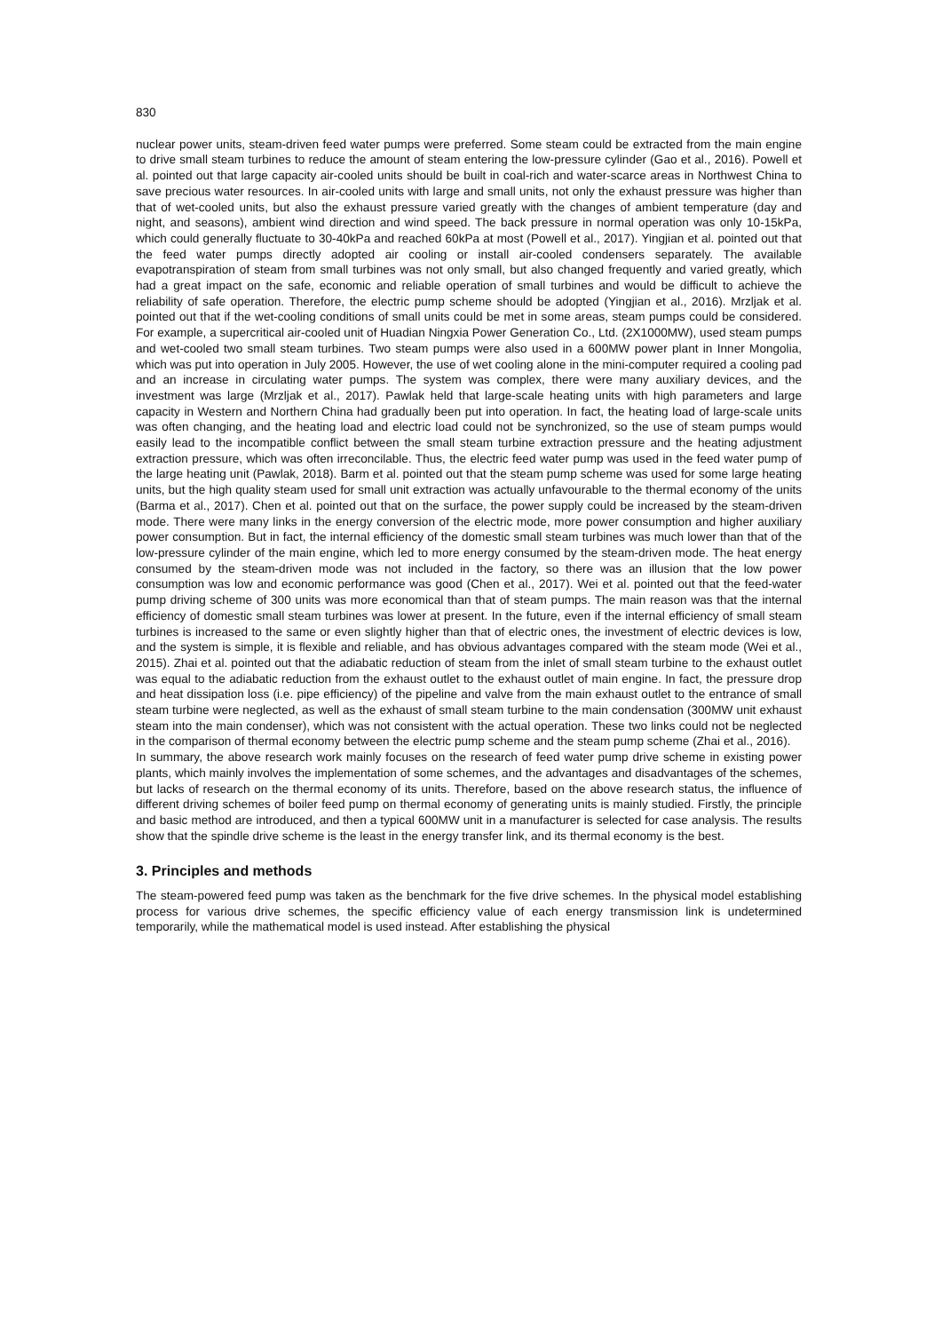830
nuclear power units, steam-driven feed water pumps were preferred. Some steam could be extracted from the main engine to drive small steam turbines to reduce the amount of steam entering the low-pressure cylinder (Gao et al., 2016). Powell et al. pointed out that large capacity air-cooled units should be built in coal-rich and water-scarce areas in Northwest China to save precious water resources. In air-cooled units with large and small units, not only the exhaust pressure was higher than that of wet-cooled units, but also the exhaust pressure varied greatly with the changes of ambient temperature (day and night, and seasons), ambient wind direction and wind speed. The back pressure in normal operation was only 10-15kPa, which could generally fluctuate to 30-40kPa and reached 60kPa at most (Powell et al., 2017). Yingjian et al. pointed out that the feed water pumps directly adopted air cooling or install air-cooled condensers separately. The available evapotranspiration of steam from small turbines was not only small, but also changed frequently and varied greatly, which had a great impact on the safe, economic and reliable operation of small turbines and would be difficult to achieve the reliability of safe operation. Therefore, the electric pump scheme should be adopted (Yingjian et al., 2016). Mrzljak et al. pointed out that if the wet-cooling conditions of small units could be met in some areas, steam pumps could be considered. For example, a supercritical air-cooled unit of Huadian Ningxia Power Generation Co., Ltd. (2X1000MW), used steam pumps and wet-cooled two small steam turbines. Two steam pumps were also used in a 600MW power plant in Inner Mongolia, which was put into operation in July 2005. However, the use of wet cooling alone in the mini-computer required a cooling pad and an increase in circulating water pumps. The system was complex, there were many auxiliary devices, and the investment was large (Mrzljak et al., 2017). Pawlak held that large-scale heating units with high parameters and large capacity in Western and Northern China had gradually been put into operation. In fact, the heating load of large-scale units was often changing, and the heating load and electric load could not be synchronized, so the use of steam pumps would easily lead to the incompatible conflict between the small steam turbine extraction pressure and the heating adjustment extraction pressure, which was often irreconcilable. Thus, the electric feed water pump was used in the feed water pump of the large heating unit (Pawlak, 2018). Barm et al. pointed out that the steam pump scheme was used for some large heating units, but the high quality steam used for small unit extraction was actually unfavourable to the thermal economy of the units (Barma et al., 2017). Chen et al. pointed out that on the surface, the power supply could be increased by the steam-driven mode. There were many links in the energy conversion of the electric mode, more power consumption and higher auxiliary power consumption. But in fact, the internal efficiency of the domestic small steam turbines was much lower than that of the low-pressure cylinder of the main engine, which led to more energy consumed by the steam-driven mode. The heat energy consumed by the steam-driven mode was not included in the factory, so there was an illusion that the low power consumption was low and economic performance was good (Chen et al., 2017). Wei et al. pointed out that the feed-water pump driving scheme of 300 units was more economical than that of steam pumps. The main reason was that the internal efficiency of domestic small steam turbines was lower at present. In the future, even if the internal efficiency of small steam turbines is increased to the same or even slightly higher than that of electric ones, the investment of electric devices is low, and the system is simple, it is flexible and reliable, and has obvious advantages compared with the steam mode (Wei et al., 2015). Zhai et al. pointed out that the adiabatic reduction of steam from the inlet of small steam turbine to the exhaust outlet was equal to the adiabatic reduction from the exhaust outlet to the exhaust outlet of main engine. In fact, the pressure drop and heat dissipation loss (i.e. pipe efficiency) of the pipeline and valve from the main exhaust outlet to the entrance of small steam turbine were neglected, as well as the exhaust of small steam turbine to the main condensation (300MW unit exhaust steam into the main condenser), which was not consistent with the actual operation. These two links could not be neglected in the comparison of thermal economy between the electric pump scheme and the steam pump scheme (Zhai et al., 2016).
In summary, the above research work mainly focuses on the research of feed water pump drive scheme in existing power plants, which mainly involves the implementation of some schemes, and the advantages and disadvantages of the schemes, but lacks of research on the thermal economy of its units. Therefore, based on the above research status, the influence of different driving schemes of boiler feed pump on thermal economy of generating units is mainly studied. Firstly, the principle and basic method are introduced, and then a typical 600MW unit in a manufacturer is selected for case analysis. The results show that the spindle drive scheme is the least in the energy transfer link, and its thermal economy is the best.
3. Principles and methods
The steam-powered feed pump was taken as the benchmark for the five drive schemes. In the physical model establishing process for various drive schemes, the specific efficiency value of each energy transmission link is undetermined temporarily, while the mathematical model is used instead. After establishing the physical